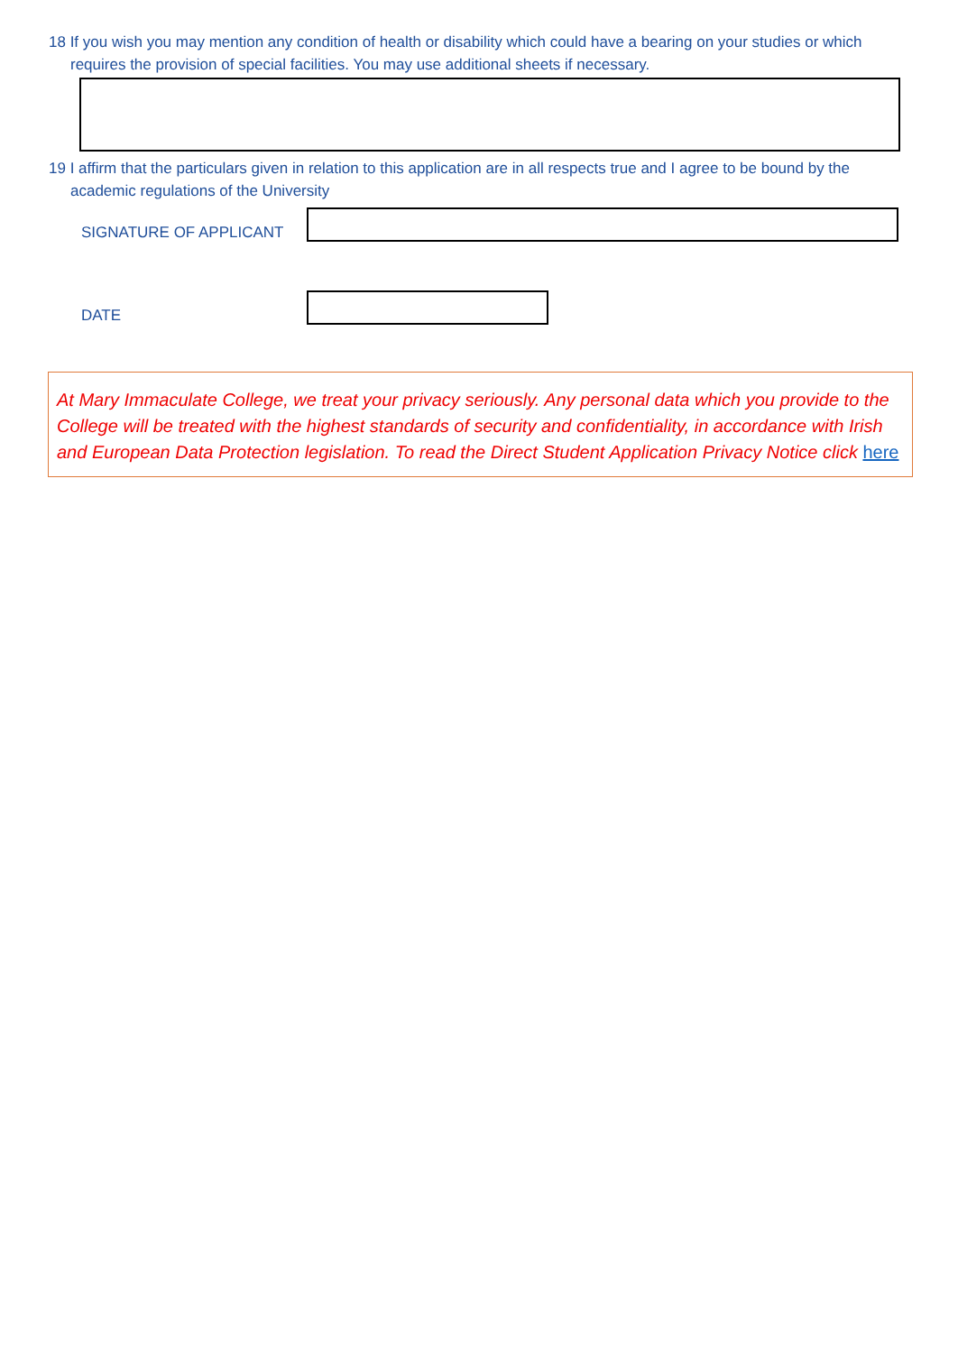18 If you wish you may mention any condition of health or disability which could have a bearing on your studies or which requires the provision of special facilities. You may use additional sheets if necessary.
19 I affirm that the particulars given in relation to this application are in all respects true and I agree to be bound by the academic regulations of the University
SIGNATURE OF APPLICANT
DATE
At Mary Immaculate College, we treat your privacy seriously. Any personal data which you provide to the College will be treated with the highest standards of security and confidentiality, in accordance with Irish and European Data Protection legislation. To read the Direct Student Application Privacy Notice click here